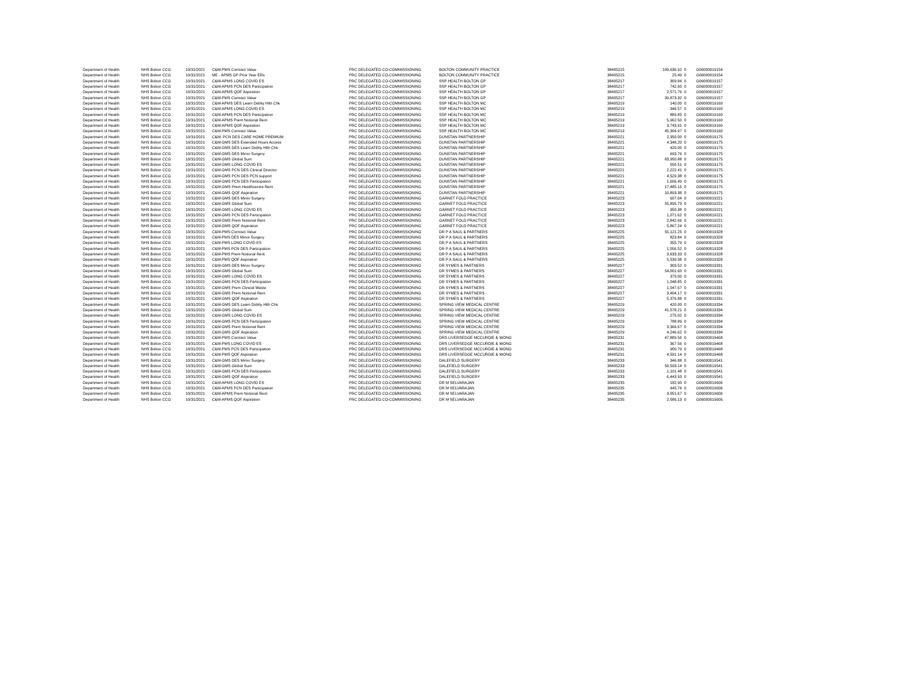| Department of Health | NHS Bolton CCG | 10/31/2021 | C&M-PMS Contract Value | PRC DELEGATED CO-COMMISSIONING | BOLTON COMMUNITY PRACTICE | 38405215 | 109,636.92 | 0 | G06000019154 |
| Department of Health | NHS Bolton CCG | 10/31/2021 | ME - APMS GP Prior Year ERs | PRC DELEGATED CO-COMMISSIONING | BOLTON COMMUNITY PRACTICE | 38405215 | 25.49 | 0 | G06000019154 |
| Department of Health | NHS Bolton CCG | 10/31/2021 | C&M-APMS LONG COVID ES | PRC DELEGATED CO-COMMISSIONING | SSP HEALTH BOLTON GP | 38405217 | 309.84 | 0 | G06000019157 |
| Department of Health | NHS Bolton CCG | 10/31/2021 | C&M-APMS PCN DES Participation | PRC DELEGATED CO-COMMISSIONING | SSP HEALTH BOLTON GP | 38405217 | 742.60 | 0 | G06000019157 |
| Department of Health | NHS Bolton CCG | 10/31/2021 | C&M-APMS QOF Aspiration | PRC DELEGATED CO-COMMISSIONING | SSP HEALTH BOLTON GP | 38405217 | 2,571.76 | 0 | G06000019157 |
| Department of Health | NHS Bolton CCG | 10/31/2021 | C&M-PMS Contract Value | PRC DELEGATED CO-COMMISSIONING | SSP HEALTH BOLTON GP | 38405217 | 39,873.32 | 0 | G06000019157 |
| Department of Health | NHS Bolton CCG | 10/31/2021 | C&M-APMS DES Learn Dsblty Hlth Chk | PRC DELEGATED CO-COMMISSIONING | SSP HEALTH BOLTON MC | 38405219 | 140.00 | 0 | G06000019160 |
| Department of Health | NHS Bolton CCG | 10/31/2021 | C&M-APMS LONG COVID ES | PRC DELEGATED CO-COMMISSIONING | SSP HEALTH BOLTON MC | 38405219 | 346.57 | 0 | G06000019160 |
| Department of Health | NHS Bolton CCG | 10/31/2021 | C&M-APMS PCN DES Participation | PRC DELEGATED CO-COMMISSIONING | SSP HEALTH BOLTON MC | 38405219 | 889.85 | 0 | G06000019160 |
| Department of Health | NHS Bolton CCG | 10/31/2021 | C&M-APMS Prem Notional Rent | PRC DELEGATED CO-COMMISSIONING | SSP HEALTH BOLTON MC | 38405219 | 5,962.50 | 0 | G06000019160 |
| Department of Health | NHS Bolton CCG | 10/31/2021 | C&M-APMS QOF Aspiration | PRC DELEGATED CO-COMMISSIONING | SSP HEALTH BOLTON MC | 38405219 | 3,743.91 | 0 | G06000019160 |
| Department of Health | NHS Bolton CCG | 10/31/2021 | C&M-PMS Contract Value | PRC DELEGATED CO-COMMISSIONING | SSP HEALTH BOLTON MC | 38405219 | 45,304.97 | 0 | G06000019160 |
| Department of Health | NHS Bolton CCG | 10/31/2021 | C&M- PCN DES CARE HOME PREMIUM | PRC DELEGATED CO-COMMISSIONING | DUNSTAN PARTNERSHIP | 38405221 | 2,350.00 | 0 | G06000019175 |
| Department of Health | NHS Bolton CCG | 10/31/2021 | C&M-GMS DES Extended Hours Access | PRC DELEGATED CO-COMMISSIONING | DUNSTAN PARTNERSHIP | 38405221 | 4,348.20 | 0 | G06000019175 |
| Department of Health | NHS Bolton CCG | 10/31/2021 | C&M-GMS DES Learn Dsblty Hlth Chk | PRC DELEGATED CO-COMMISSIONING | DUNSTAN PARTNERSHIP | 38405221 | 420.00 | 0 | G06000019175 |
| Department of Health | NHS Bolton CCG | 10/31/2021 | C&M-GMS DES Minor Surgery | PRC DELEGATED CO-COMMISSIONING | DUNSTAN PARTNERSHIP | 38405221 | 693.76 | 0 | G06000019175 |
| Department of Health | NHS Bolton CCG | 10/31/2021 | C&M-GMS Global Sum | PRC DELEGATED CO-COMMISSIONING | DUNSTAN PARTNERSHIP | 38405221 | 83,950.88 | 0 | G06000019175 |
| Department of Health | NHS Bolton CCG | 10/31/2021 | C&M-GMS LONG COVID ES | PRC DELEGATED CO-COMMISSIONING | DUNSTAN PARTNERSHIP | 38405221 | 550.51 | 0 | G06000019175 |
| Department of Health | NHS Bolton CCG | 10/31/2021 | C&M-GMS PCN DES Clinical Director | PRC DELEGATED CO-COMMISSIONING | DUNSTAN PARTNERSHIP | 38405221 | 2,222.41 | 0 | G06000019175 |
| Department of Health | NHS Bolton CCG | 10/31/2021 | C&M-GMS PCN DES PCN support | PRC DELEGATED CO-COMMISSIONING | DUNSTAN PARTNERSHIP | 38405221 | 4,529.38 | 0 | G06000019175 |
| Department of Health | NHS Bolton CCG | 10/31/2021 | C&M-GMS PCN DES Participation | PRC DELEGATED CO-COMMISSIONING | DUNSTAN PARTNERSHIP | 38405221 | 1,606.49 | 0 | G06000019175 |
| Department of Health | NHS Bolton CCG | 10/31/2021 | C&M-GMS Prem Healthcentre Rent | PRC DELEGATED CO-COMMISSIONING | DUNSTAN PARTNERSHIP | 38405221 | 17,485.15 | 0 | G06000019175 |
| Department of Health | NHS Bolton CCG | 10/31/2021 | C&M-GMS QOF Aspiration | PRC DELEGATED CO-COMMISSIONING | DUNSTAN PARTNERSHIP | 38405221 | 10,893.38 | 0 | G06000019175 |
| Department of Health | NHS Bolton CCG | 10/31/2021 | C&M-GMS DES Minor Surgery | PRC DELEGATED CO-COMMISSIONING | GARNET FOLD PRACTICE | 38405223 | 607.04 | 0 | G06000019221 |
| Department of Health | NHS Bolton CCG | 10/31/2021 | C&M-GMS Global Sum | PRC DELEGATED CO-COMMISSIONING | GARNET FOLD PRACTICE | 38405223 | 55,895.73 | 0 | G06000019221 |
| Department of Health | NHS Bolton CCG | 10/31/2021 | C&M-GMS LONG COVID ES | PRC DELEGATED CO-COMMISSIONING | GARNET FOLD PRACTICE | 38405223 | 350.38 | 0 | G06000019221 |
| Department of Health | NHS Bolton CCG | 10/31/2021 | C&M-GMS PCN DES Participation | PRC DELEGATED CO-COMMISSIONING | GARNET FOLD PRACTICE | 38405223 | 1,071.62 | 0 | G06000019221 |
| Department of Health | NHS Bolton CCG | 10/31/2021 | C&M-GMS Prem Notional Rent | PRC DELEGATED CO-COMMISSIONING | GARNET FOLD PRACTICE | 38405223 | 2,842.66 | 0 | G06000019221 |
| Department of Health | NHS Bolton CCG | 10/31/2021 | C&M-GMS QOF Aspiration | PRC DELEGATED CO-COMMISSIONING | GARNET FOLD PRACTICE | 38405223 | 5,867.24 | 0 | G06000019221 |
| Department of Health | NHS Bolton CCG | 10/31/2021 | C&M-PMS Contract Value | PRC DELEGATED CO-COMMISSIONING | DR P A SAUL & PARTNERS | 38405225 | 55,121.25 | 0 | G06000019328 |
| Department of Health | NHS Bolton CCG | 10/31/2021 | C&M-PMS DES Minor Surgery | PRC DELEGATED CO-COMMISSIONING | DR P A SAUL & PARTNERS | 38405225 | 823.84 | 0 | G06000019328 |
| Department of Health | NHS Bolton CCG | 10/31/2021 | C&M-PMS LONG COVID ES | PRC DELEGATED CO-COMMISSIONING | DR P A SAUL & PARTNERS | 38405225 | 355.79 | 0 | G06000019328 |
| Department of Health | NHS Bolton CCG | 10/31/2021 | C&M-PMS PCN DES Participation | PRC DELEGATED CO-COMMISSIONING | DR P A SAUL & PARTNERS | 38405225 | 1,056.52 | 0 | G06000019328 |
| Department of Health | NHS Bolton CCG | 10/31/2021 | C&M-PMS Prem Notional Rent | PRC DELEGATED CO-COMMISSIONING | DR P A SAUL & PARTNERS | 38405225 | 3,633.33 | 0 | G06000019328 |
| Department of Health | NHS Bolton CCG | 10/31/2021 | C&M-PMS QOF Aspiration | PRC DELEGATED CO-COMMISSIONING | DR P A SAUL & PARTNERS | 38405225 | 5,539.98 | 0 | G06000019328 |
| Department of Health | NHS Bolton CCG | 10/31/2021 | C&M-GMS DES Minor Surgery | PRC DELEGATED CO-COMMISSIONING | DR SYMES & PARTNERS | 38405227 | 303.52 | 0 | G06000019331 |
| Department of Health | NHS Bolton CCG | 10/31/2021 | C&M-GMS Global Sum | PRC DELEGATED CO-COMMISSIONING | DR SYMES & PARTNERS | 38405227 | 54,001.60 | 0 | G06000019331 |
| Department of Health | NHS Bolton CCG | 10/31/2021 | C&M-GMS LONG COVID ES | PRC DELEGATED CO-COMMISSIONING | DR SYMES & PARTNERS | 38405227 | 379.00 | 0 | G06000019331 |
| Department of Health | NHS Bolton CCG | 10/31/2021 | C&M-GMS PCN DES Participation | PRC DELEGATED CO-COMMISSIONING | DR SYMES & PARTNERS | 38405227 | 1,048.85 | 0 | G06000019331 |
| Department of Health | NHS Bolton CCG | 10/31/2021 | C&M-GMS Prem Clinical Waste | PRC DELEGATED CO-COMMISSIONING | DR SYMES & PARTNERS | 38405227 | 1,047.67 | 0 | G06000019331 |
| Department of Health | NHS Bolton CCG | 10/31/2021 | C&M-GMS Prem Notional Rent | PRC DELEGATED CO-COMMISSIONING | DR SYMES & PARTNERS | 38405227 | 3,404.17 | 0 | G06000019331 |
| Department of Health | NHS Bolton CCG | 10/31/2021 | C&M-GMS QOF Aspiration | PRC DELEGATED CO-COMMISSIONING | DR SYMES & PARTNERS | 38405227 | 5,376.88 | 0 | G06000019331 |
| Department of Health | NHS Bolton CCG | 10/31/2021 | C&M-GMS DES Learn Dsblty Hlth Chk | PRC DELEGATED CO-COMMISSIONING | SPRING VIEW MEDICAL CENTRE | 38405229 | 420.00 | 0 | G06000019334 |
| Department of Health | NHS Bolton CCG | 10/31/2021 | C&M-GMS Global Sum | PRC DELEGATED CO-COMMISSIONING | SPRING VIEW MEDICAL CENTRE | 38405229 | 41,578.21 | 0 | G06000019334 |
| Department of Health | NHS Bolton CCG | 10/31/2021 | C&M-GMS LONG COVID ES | PRC DELEGATED CO-COMMISSIONING | SPRING VIEW MEDICAL CENTRE | 38405229 | 275.02 | 0 | G06000019334 |
| Department of Health | NHS Bolton CCG | 10/31/2021 | C&M-GMS PCN DES Participation | PRC DELEGATED CO-COMMISSIONING | SPRING VIEW MEDICAL CENTRE | 38405229 | 788.89 | 0 | G06000019334 |
| Department of Health | NHS Bolton CCG | 10/31/2021 | C&M-GMS Prem Notional Rent | PRC DELEGATED CO-COMMISSIONING | SPRING VIEW MEDICAL CENTRE | 38405229 | 3,366.67 | 0 | G06000019334 |
| Department of Health | NHS Bolton CCG | 10/31/2021 | C&M-GMS QOF Aspiration | PRC DELEGATED CO-COMMISSIONING | SPRING VIEW MEDICAL CENTRE | 38405229 | 4,246.62 | 0 | G06000019334 |
| Department of Health | NHS Bolton CCG | 10/31/2021 | C&M-PMS Contract Value | PRC DELEGATED CO-COMMISSIONING | DRS LIVERSEDGE MCCURDIE & WONG | 38405231 | 47,889.56 | 0 | G06000019468 |
| Department of Health | NHS Bolton CCG | 10/31/2021 | C&M-PMS LONG COVID ES | PRC DELEGATED CO-COMMISSIONING | DRS LIVERSEDGE MCCURDIE & WONG | 38405231 | 367.56 | 0 | G06000019468 |
| Department of Health | NHS Bolton CCG | 10/31/2021 | C&M-PMS PCN DES Participation | PRC DELEGATED CO-COMMISSIONING | DRS LIVERSEDGE MCCURDIE & WONG | 38405231 | 900.79 | 0 | G06000019468 |
| Department of Health | NHS Bolton CCG | 10/31/2021 | C&M-PMS QOF Aspiration | PRC DELEGATED CO-COMMISSIONING | DRS LIVERSEDGE MCCURDIE & WONG | 38405231 | 4,591.14 | 0 | G06000019468 |
| Department of Health | NHS Bolton CCG | 10/31/2021 | C&M-GMS DES Minor Surgery | PRC DELEGATED CO-COMMISSIONING | DALEFIELD SURGERY | 38405233 | 346.88 | 0 | G06000019541 |
| Department of Health | NHS Bolton CCG | 10/31/2021 | C&M-GMS Global Sum | PRC DELEGATED CO-COMMISSIONING | DALEFIELD SURGERY | 38405233 | 59,593.14 | 0 | G06000019541 |
| Department of Health | NHS Bolton CCG | 10/31/2021 | C&M-GMS PCN DES Participation | PRC DELEGATED CO-COMMISSIONING | DALEFIELD SURGERY | 38405233 | 1,101.48 | 0 | G06000019541 |
| Department of Health | NHS Bolton CCG | 10/31/2021 | C&M-GMS QOF Aspiration | PRC DELEGATED CO-COMMISSIONING | DALEFIELD SURGERY | 38405233 | 6,443.93 | 0 | G06000019541 |
| Department of Health | NHS Bolton CCG | 10/31/2021 | C&M-APMS LONG COVID ES | PRC DELEGATED CO-COMMISSIONING | DR M SELVARAJAN | 38405235 | 182.90 | 0 | G06000019606 |
| Department of Health | NHS Bolton CCG | 10/31/2021 | C&M-APMS PCN DES Participation | PRC DELEGATED CO-COMMISSIONING | DR M SELVARAJAN | 38405235 | 445.74 | 0 | G06000019606 |
| Department of Health | NHS Bolton CCG | 10/31/2021 | C&M-APMS Prem Notional Rent | PRC DELEGATED CO-COMMISSIONING | DR M SELVARAJAN | 38405235 | 3,051.67 | 0 | G06000019606 |
| Department of Health | NHS Bolton CCG | 10/31/2021 | C&M-APMS QOF Aspiration | PRC DELEGATED CO-COMMISSIONING | DR M SELVARAJAN | 38405235 | 2,586.13 | 0 | G06000019606 |